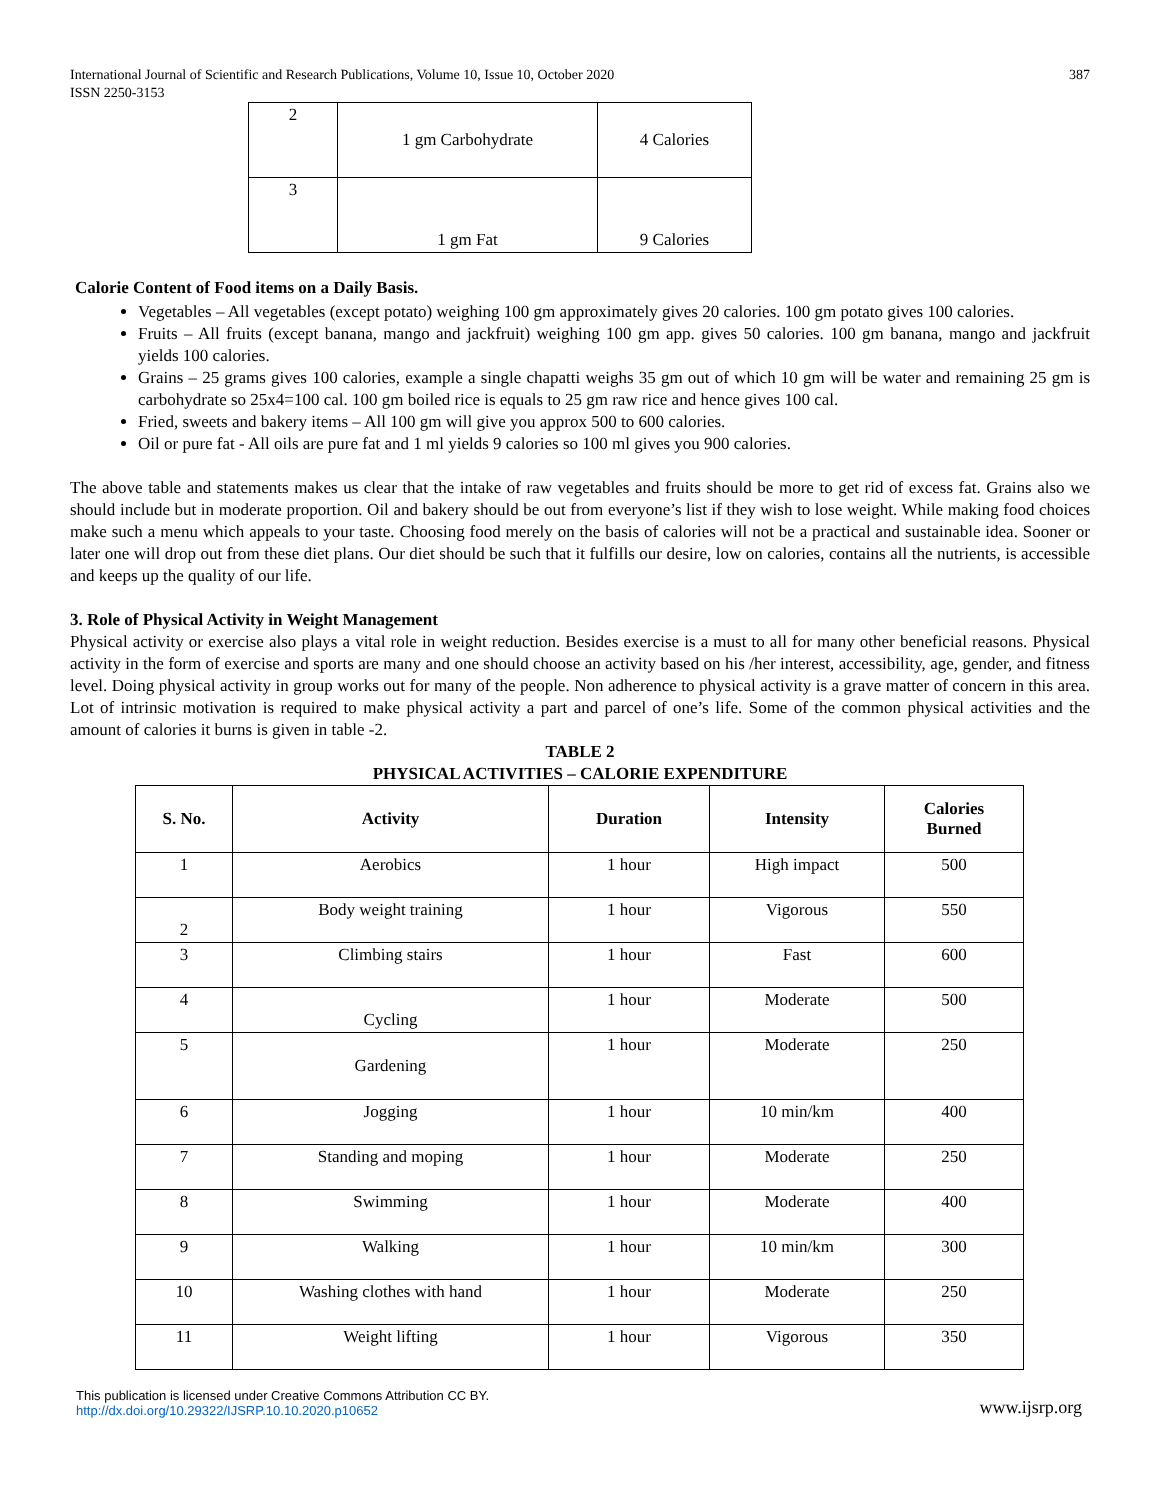International Journal of Scientific and Research Publications, Volume 10, Issue 10, October 2020
ISSN 2250-3153
387
| 2 | 1 gm Carbohydrate | 4 Calories |
| 3 | 1 gm Fat | 9 Calories |
Calorie Content of Food items on a Daily Basis.
Vegetables – All vegetables (except potato) weighing 100 gm approximately gives 20 calories. 100 gm potato gives 100 calories.
Fruits – All fruits (except banana, mango and jackfruit) weighing 100 gm app. gives 50 calories. 100 gm banana, mango and jackfruit yields 100 calories.
Grains – 25 grams gives 100 calories, example a single chapatti weighs 35 gm out of which 10 gm will be water and remaining 25 gm is carbohydrate so 25x4=100 cal. 100 gm boiled rice is equals to 25 gm raw rice and hence gives 100 cal.
Fried, sweets and bakery items – All 100 gm will give you approx 500 to 600 calories.
Oil or pure fat - All oils are pure fat and 1 ml yields 9 calories so 100 ml gives you 900 calories.
The above table and statements makes us clear that the intake of raw vegetables and fruits should be more to get rid of excess fat. Grains also we should include but in moderate proportion. Oil and bakery should be out from everyone’s list if they wish to lose weight. While making food choices make such a menu which appeals to your taste. Choosing food merely on the basis of calories will not be a practical and sustainable idea. Sooner or later one will drop out from these diet plans. Our diet should be such that it fulfills our desire, low on calories, contains all the nutrients, is accessible and keeps up the quality of our life.
3. Role of Physical Activity in Weight Management
Physical activity or exercise also plays a vital role in weight reduction. Besides exercise is a must to all for many other beneficial reasons. Physical activity in the form of exercise and sports are many and one should choose an activity based on his /her interest, accessibility, age, gender, and fitness level. Doing physical activity in group works out for many of the people. Non adherence to physical activity is a grave matter of concern in this area. Lot of intrinsic motivation is required to make physical activity a part and parcel of one’s life. Some of the common physical activities and the amount of calories it burns is given in table -2.
TABLE 2
PHYSICAL ACTIVITIES – CALORIE EXPENDITURE
| S. No. | Activity | Duration | Intensity | Calories Burned |
| --- | --- | --- | --- | --- |
| 1 | Aerobics | 1 hour | High impact | 500 |
| 2 | Body weight training | 1 hour | Vigorous | 550 |
| 3 | Climbing stairs | 1 hour | Fast | 600 |
| 4 | Cycling | 1 hour | Moderate | 500 |
| 5 | Gardening | 1 hour | Moderate | 250 |
| 6 | Jogging | 1 hour | 10 min/km | 400 |
| 7 | Standing and moping | 1 hour | Moderate | 250 |
| 8 | Swimming | 1 hour | Moderate | 400 |
| 9 | Walking | 1 hour | 10 min/km | 300 |
| 10 | Washing clothes with hand | 1 hour | Moderate | 250 |
| 11 | Weight lifting | 1 hour | Vigorous | 350 |
This publication is licensed under Creative Commons Attribution CC BY.
http://dx.doi.org/10.29322/IJSRP.10.10.2020.p10652
www.ijsrp.org